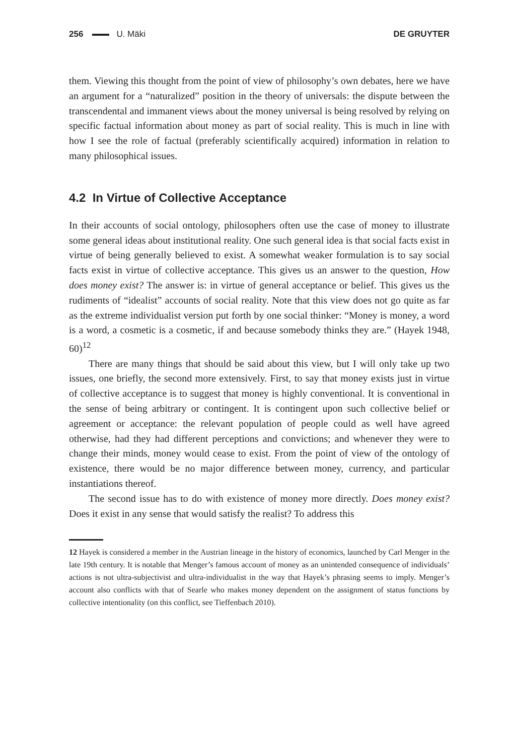256 U. Mäki DE GRUYTER
them. Viewing this thought from the point of view of philosophy’s own debates, here we have an argument for a “naturalized” position in the theory of universals: the dispute between the transcendental and immanent views about the money universal is being resolved by relying on specific factual information about money as part of social reality. This is much in line with how I see the role of factual (preferably scientifically acquired) information in relation to many philosophical issues.
4.2 In Virtue of Collective Acceptance
In their accounts of social ontology, philosophers often use the case of money to illustrate some general ideas about institutional reality. One such general idea is that social facts exist in virtue of being generally believed to exist. A somewhat weaker formulation is to say social facts exist in virtue of collective acceptance. This gives us an answer to the question, How does money exist? The answer is: in virtue of general acceptance or belief. This gives us the rudiments of “idealist” accounts of social reality. Note that this view does not go quite as far as the extreme individualist version put forth by one social thinker: “Money is money, a word is a word, a cosmetic is a cosmetic, if and because somebody thinks they are.” (Hayek 1948, 60)<sup>12</sup>
There are many things that should be said about this view, but I will only take up two issues, one briefly, the second more extensively. First, to say that money exists just in virtue of collective acceptance is to suggest that money is highly conventional. It is conventional in the sense of being arbitrary or contingent. It is contingent upon such collective belief or agreement or acceptance: the relevant population of people could as well have agreed otherwise, had they had different perceptions and convictions; and whenever they were to change their minds, money would cease to exist. From the point of view of the ontology of existence, there would be no major difference between money, currency, and particular instantiations thereof.
The second issue has to do with existence of money more directly. Does money exist? Does it exist in any sense that would satisfy the realist? To address this
12 Hayek is considered a member in the Austrian lineage in the history of economics, launched by Carl Menger in the late 19th century. It is notable that Menger’s famous account of money as an unintended consequence of individuals’ actions is not ultra-subjectivist and ultra-individualist in the way that Hayek’s phrasing seems to imply. Menger’s account also conflicts with that of Searle who makes money dependent on the assignment of status functions by collective intentionality (on this conflict, see Tieffenbach 2010).